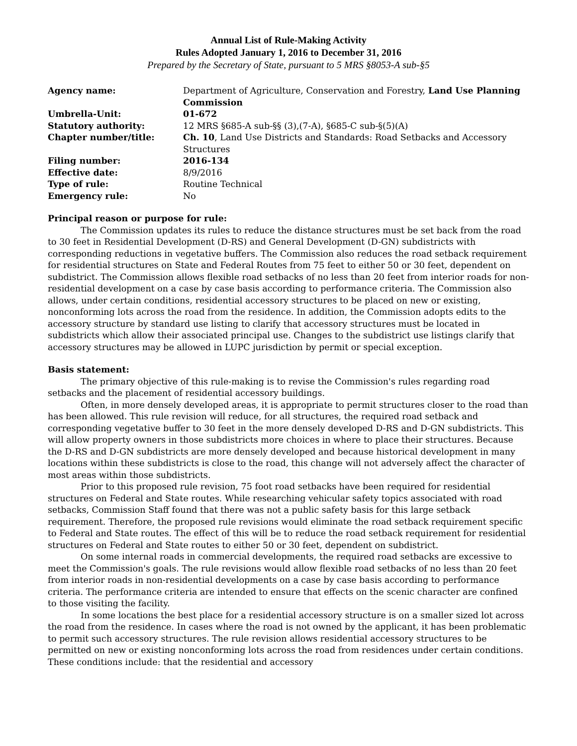Annual List of Rule-Making Activity
Rules Adopted January 1, 2016 to December 31, 2016
Prepared by the Secretary of State, pursuant to 5 MRS §8053-A sub-§5
| Agency name: | Department of Agriculture, Conservation and Forestry, Land Use Planning Commission |
| Umbrella-Unit: | 01-672 |
| Statutory authority: | 12 MRS §685-A sub-§§ (3),(7-A), §685-C sub-§(5)(A) |
| Chapter number/title: | Ch. 10 , Land Use Districts and Standards: Road Setbacks and Accessory Structures |
| Filing number: | 2016-134 |
| Effective date: | 8/9/2016 |
| Type of rule: | Routine Technical |
| Emergency rule: | No |
Principal reason or purpose for rule:
The Commission updates its rules to reduce the distance structures must be set back from the road to 30 feet in Residential Development (D-RS) and General Development (D-GN) subdistricts with corresponding reductions in vegetative buffers. The Commission also reduces the road setback requirement for residential structures on State and Federal Routes from 75 feet to either 50 or 30 feet, dependent on subdistrict. The Commission allows flexible road setbacks of no less than 20 feet from interior roads for non-residential development on a case by case basis according to performance criteria. The Commission also allows, under certain conditions, residential accessory structures to be placed on new or existing, nonconforming lots across the road from the residence. In addition, the Commission adopts edits to the accessory structure by standard use listing to clarify that accessory structures must be located in subdistricts which allow their associated principal use. Changes to the subdistrict use listings clarify that accessory structures may be allowed in LUPC jurisdiction by permit or special exception.
Basis statement:
The primary objective of this rule-making is to revise the Commission's rules regarding road setbacks and the placement of residential accessory buildings.
Often, in more densely developed areas, it is appropriate to permit structures closer to the road than has been allowed. This rule revision will reduce, for all structures, the required road setback and corresponding vegetative buffer to 30 feet in the more densely developed D-RS and D-GN subdistricts. This will allow property owners in those subdistricts more choices in where to place their structures. Because the D-RS and D-GN subdistricts are more densely developed and because historical development in many locations within these subdistricts is close to the road, this change will not adversely affect the character of most areas within those subdistricts.
Prior to this proposed rule revision, 75 foot road setbacks have been required for residential structures on Federal and State routes. While researching vehicular safety topics associated with road setbacks, Commission Staff found that there was not a public safety basis for this large setback requirement. Therefore, the proposed rule revisions would eliminate the road setback requirement specific to Federal and State routes. The effect of this will be to reduce the road setback requirement for residential structures on Federal and State routes to either 50 or 30 feet, dependent on subdistrict.
On some internal roads in commercial developments, the required road setbacks are excessive to meet the Commission's goals. The rule revisions would allow flexible road setbacks of no less than 20 feet from interior roads in non-residential developments on a case by case basis according to performance criteria. The performance criteria are intended to ensure that effects on the scenic character are confined to those visiting the facility.
In some locations the best place for a residential accessory structure is on a smaller sized lot across the road from the residence. In cases where the road is not owned by the applicant, it has been problematic to permit such accessory structures. The rule revision allows residential accessory structures to be permitted on new or existing nonconforming lots across the road from residences under certain conditions. These conditions include: that the residential and accessory